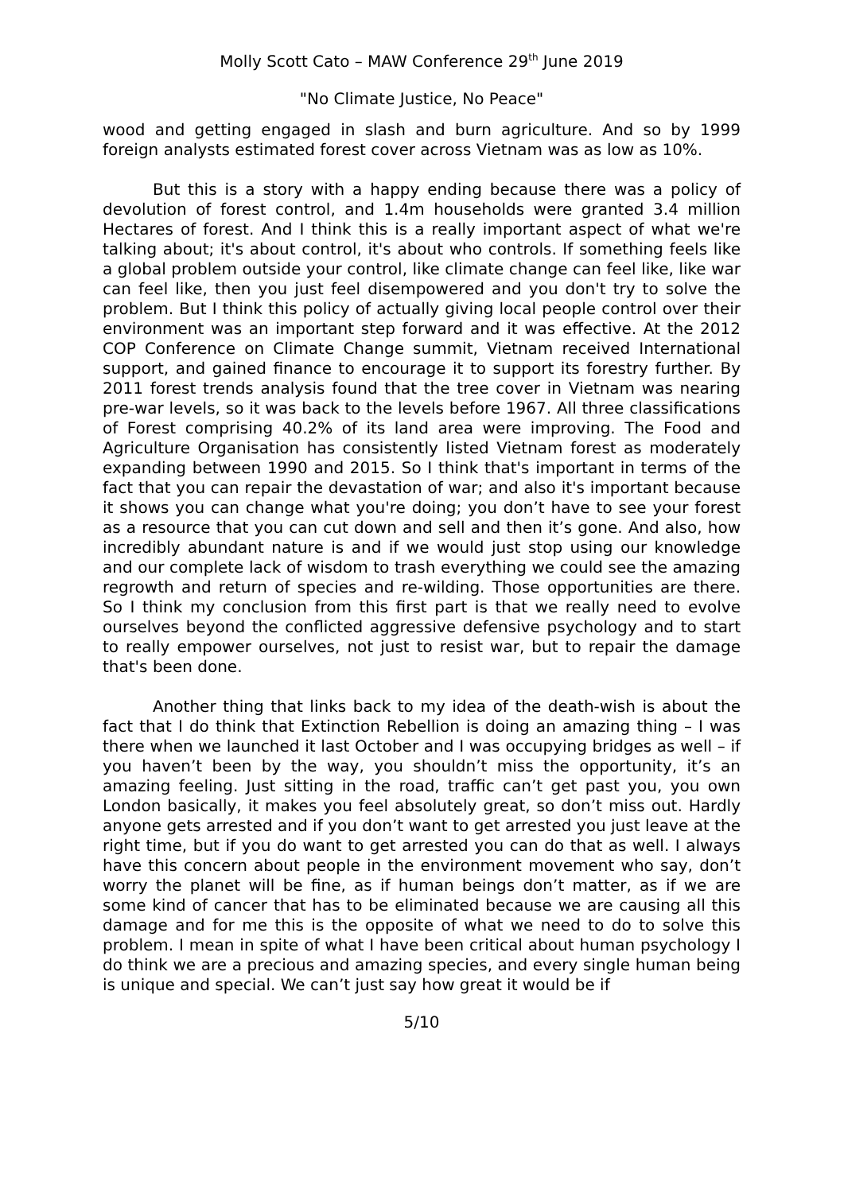Molly Scott Cato – MAW Conference 29<sup>th</sup> June 2019
"No Climate Justice, No Peace"
wood and getting engaged in slash and burn agriculture. And so by 1999 foreign analysts estimated forest cover across Vietnam was as low as 10%.
But this is a story with a happy ending because there was a policy of devolution of forest control, and 1.4m households were granted 3.4 million Hectares of forest. And I think this is a really important aspect of what we're talking about; it's about control, it's about who controls. If something feels like a global problem outside your control, like climate change can feel like, like war can feel like, then you just feel disempowered and you don't try to solve the problem. But I think this policy of actually giving local people control over their environment was an important step forward and it was effective. At the 2012 COP Conference on Climate Change summit, Vietnam received International support, and gained finance to encourage it to support its forestry further. By 2011 forest trends analysis found that the tree cover in Vietnam was nearing pre-war levels, so it was back to the levels before 1967. All three classifications of Forest comprising 40.2% of its land area were improving. The Food and Agriculture Organisation has consistently listed Vietnam forest as moderately expanding between 1990 and 2015. So I think that's important in terms of the fact that you can repair the devastation of war; and also it's important because it shows you can change what you're doing; you don’t have to see your forest as a resource that you can cut down and sell and then it’s gone. And also, how incredibly abundant nature is and if we would just stop using our knowledge and our complete lack of wisdom to trash everything we could see the amazing regrowth and return of species and re-wilding. Those opportunities are there. So I think my conclusion from this first part is that we really need to evolve ourselves beyond the conflicted aggressive defensive psychology and to start to really empower ourselves, not just to resist war, but to repair the damage that's been done.
Another thing that links back to my idea of the death-wish is about the fact that I do think that Extinction Rebellion is doing an amazing thing – I was there when we launched it last October and I was occupying bridges as well – if you haven’t been by the way, you shouldn’t miss the opportunity, it’s an amazing feeling. Just sitting in the road, traffic can’t get past you, you own London basically, it makes you feel absolutely great, so don’t miss out. Hardly anyone gets arrested and if you don’t want to get arrested you just leave at the right time, but if you do want to get arrested you can do that as well. I always have this concern about people in the environment movement who say, don’t worry the planet will be fine, as if human beings don’t matter, as if we are some kind of cancer that has to be eliminated because we are causing all this damage and for me this is the opposite of what we need to do to solve this problem. I mean in spite of what I have been critical about human psychology I do think we are a precious and amazing species, and every single human being is unique and special. We can’t just say how great it would be if
5/10